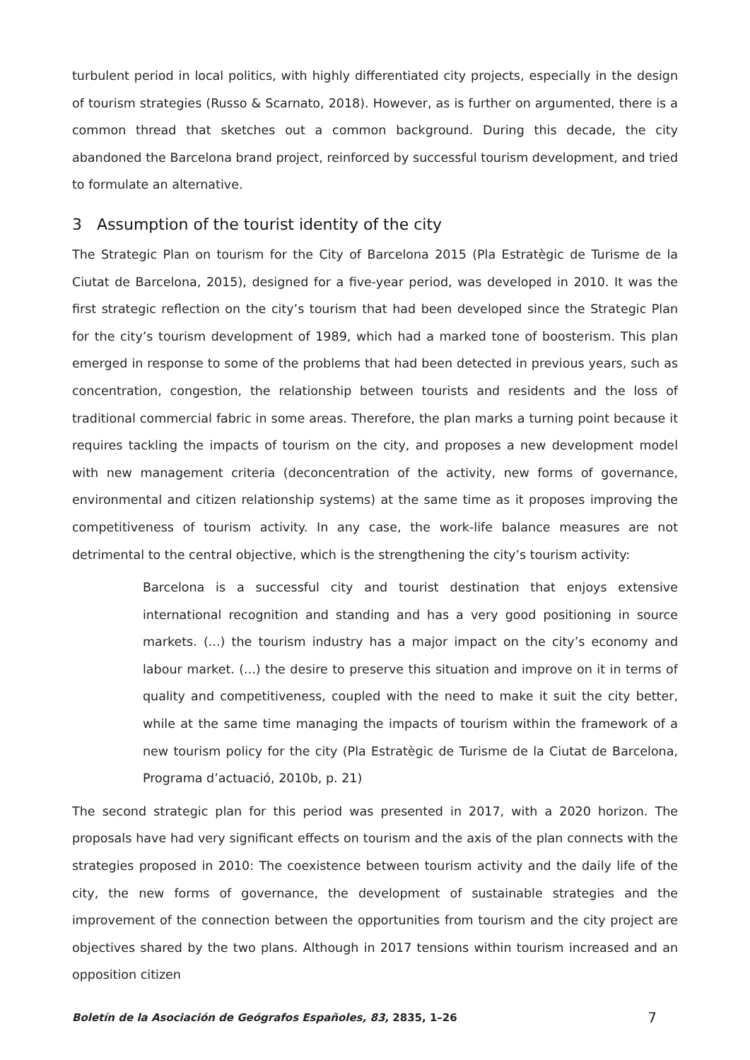turbulent period in local politics, with highly differentiated city projects, especially in the design of tourism strategies (Russo & Scarnato, 2018). However, as is further on argumented, there is a common thread that sketches out a common background. During this decade, the city abandoned the Barcelona brand project, reinforced by successful tourism development, and tried to formulate an alternative.
3 Assumption of the tourist identity of the city
The Strategic Plan on tourism for the City of Barcelona 2015 (Pla Estratègic de Turisme de la Ciutat de Barcelona, 2015), designed for a five-year period, was developed in 2010. It was the first strategic reflection on the city’s tourism that had been developed since the Strategic Plan for the city’s tourism development of 1989, which had a marked tone of boosterism. This plan emerged in response to some of the problems that had been detected in previous years, such as concentration, congestion, the relationship between tourists and residents and the loss of traditional commercial fabric in some areas. Therefore, the plan marks a turning point because it requires tackling the impacts of tourism on the city, and proposes a new development model with new management criteria (deconcentration of the activity, new forms of governance, environmental and citizen relationship systems) at the same time as it proposes improving the competitiveness of tourism activity. In any case, the work-life balance measures are not detrimental to the central objective, which is the strengthening the city’s tourism activity:
Barcelona is a successful city and tourist destination that enjoys extensive international recognition and standing and has a very good positioning in source markets. (...) the tourism industry has a major impact on the city’s economy and labour market. (...) the desire to preserve this situation and improve on it in terms of quality and competitiveness, coupled with the need to make it suit the city better, while at the same time managing the impacts of tourism within the framework of a new tourism policy for the city (Pla Estratègic de Turisme de la Ciutat de Barcelona, Programa d’actuació, 2010b, p. 21)
The second strategic plan for this period was presented in 2017, with a 2020 horizon. The proposals have had very significant effects on tourism and the axis of the plan connects with the strategies proposed in 2010: The coexistence between tourism activity and the daily life of the city, the new forms of governance, the development of sustainable strategies and the improvement of the connection between the opportunities from tourism and the city project are objectives shared by the two plans. Although in 2017 tensions within tourism increased and an opposition citizen
Boletín de la Asociación de Geógrafos Españoles, 83, 2835, 1–26 7